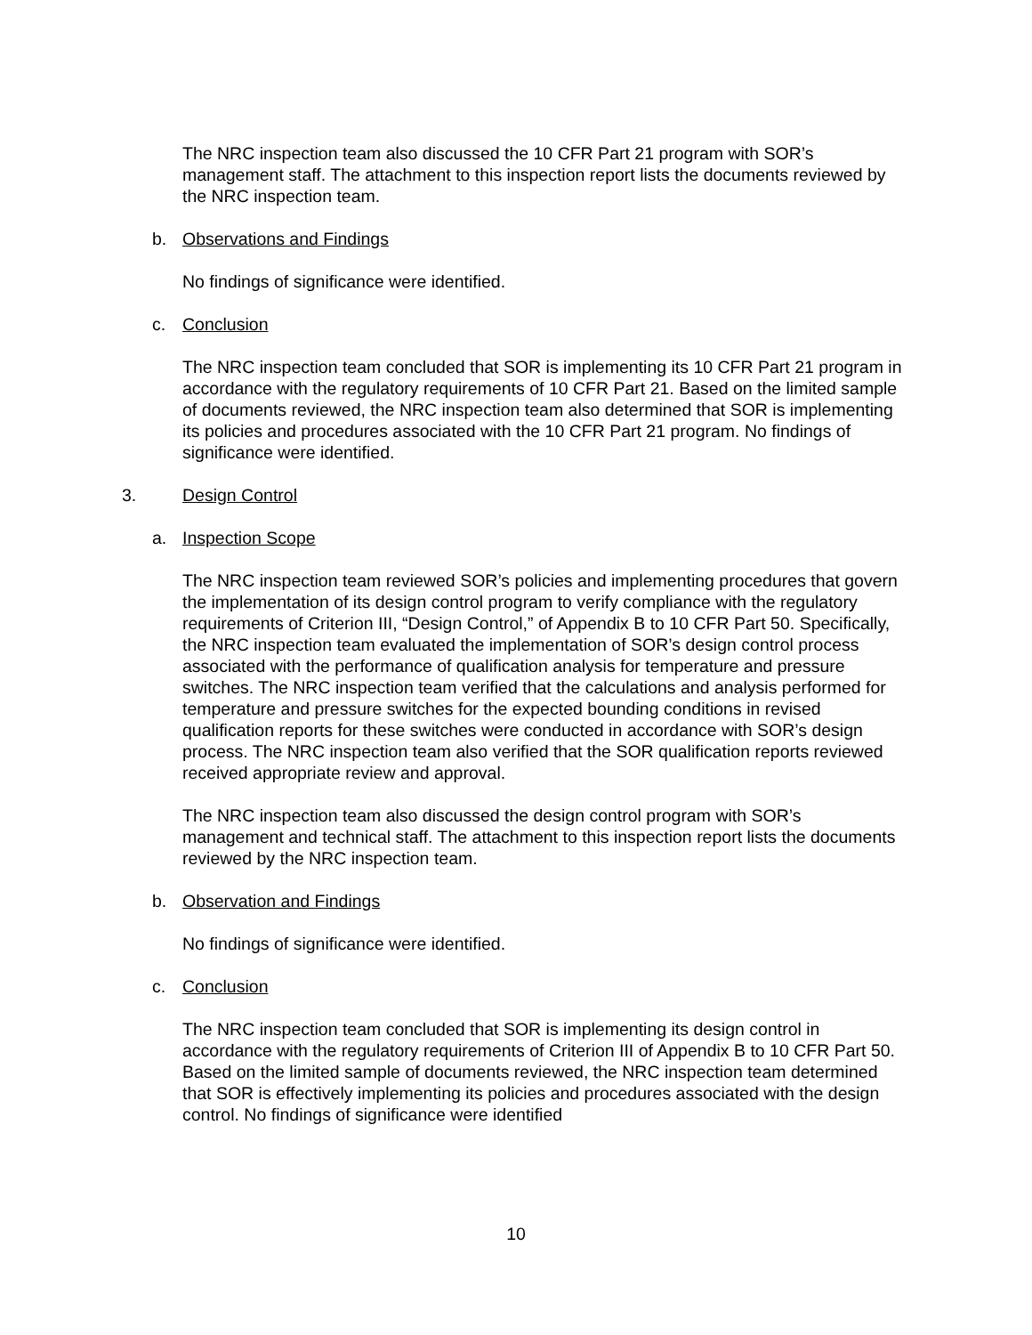The NRC inspection team also discussed the 10 CFR Part 21 program with SOR’s management staff. The attachment to this inspection report lists the documents reviewed by the NRC inspection team.
b. Observations and Findings
No findings of significance were identified.
c. Conclusion
The NRC inspection team concluded that SOR is implementing its 10 CFR Part 21 program in accordance with the regulatory requirements of 10 CFR Part 21. Based on the limited sample of documents reviewed, the NRC inspection team also determined that SOR is implementing its policies and procedures associated with the 10 CFR Part 21 program. No findings of significance were identified.
3. Design Control
a. Inspection Scope
The NRC inspection team reviewed SOR’s policies and implementing procedures that govern the implementation of its design control program to verify compliance with the regulatory requirements of Criterion III, “Design Control,” of Appendix B to 10 CFR Part 50. Specifically, the NRC inspection team evaluated the implementation of SOR’s design control process associated with the performance of qualification analysis for temperature and pressure switches. The NRC inspection team verified that the calculations and analysis performed for temperature and pressure switches for the expected bounding conditions in revised qualification reports for these switches were conducted in accordance with SOR’s design process. The NRC inspection team also verified that the SOR qualification reports reviewed received appropriate review and approval.
The NRC inspection team also discussed the design control program with SOR’s management and technical staff. The attachment to this inspection report lists the documents reviewed by the NRC inspection team.
b. Observation and Findings
No findings of significance were identified.
c. Conclusion
The NRC inspection team concluded that SOR is implementing its design control in accordance with the regulatory requirements of Criterion III of Appendix B to 10 CFR Part 50. Based on the limited sample of documents reviewed, the NRC inspection team determined that SOR is effectively implementing its policies and procedures associated with the design control. No findings of significance were identified
10